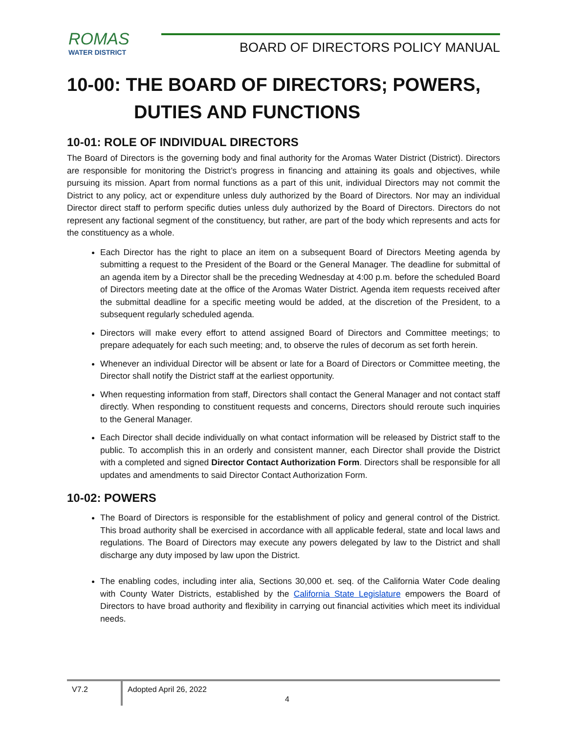ROMAS
WATER DISTRICT
BOARD OF DIRECTORS POLICY MANUAL
10-00: THE BOARD OF DIRECTORS; POWERS,
DUTIES AND FUNCTIONS
10-01: ROLE OF INDIVIDUAL DIRECTORS
The Board of Directors is the governing body and final authority for the Aromas Water District (District). Directors are responsible for monitoring the District’s progress in financing and attaining its goals and objectives, while pursuing its mission. Apart from normal functions as a part of this unit, individual Directors may not commit the District to any policy, act or expenditure unless duly authorized by the Board of Directors. Nor may an individual Director direct staff to perform specific duties unless duly authorized by the Board of Directors. Directors do not represent any factional segment of the constituency, but rather, are part of the body which represents and acts for the constituency as a whole.
Each Director has the right to place an item on a subsequent Board of Directors Meeting agenda by submitting a request to the President of the Board or the General Manager. The deadline for submittal of an agenda item by a Director shall be the preceding Wednesday at 4:00 p.m. before the scheduled Board of Directors meeting date at the office of the Aromas Water District. Agenda item requests received after the submittal deadline for a specific meeting would be added, at the discretion of the President, to a subsequent regularly scheduled agenda.
Directors will make every effort to attend assigned Board of Directors and Committee meetings; to prepare adequately for each such meeting; and, to observe the rules of decorum as set forth herein.
Whenever an individual Director will be absent or late for a Board of Directors or Committee meeting, the Director shall notify the District staff at the earliest opportunity.
When requesting information from staff, Directors shall contact the General Manager and not contact staff directly. When responding to constituent requests and concerns, Directors should reroute such inquiries to the General Manager.
Each Director shall decide individually on what contact information will be released by District staff to the public. To accomplish this in an orderly and consistent manner, each Director shall provide the District with a completed and signed Director Contact Authorization Form. Directors shall be responsible for all updates and amendments to said Director Contact Authorization Form.
10-02: POWERS
The Board of Directors is responsible for the establishment of policy and general control of the District. This broad authority shall be exercised in accordance with all applicable federal, state and local laws and regulations. The Board of Directors may execute any powers delegated by law to the District and shall discharge any duty imposed by law upon the District.
The enabling codes, including inter alia, Sections 30,000 et. seq. of the California Water Code dealing with County Water Districts, established by the California State Legislature empowers the Board of Directors to have broad authority and flexibility in carrying out financial activities which meet its individual needs.
V7.2
Adopted April 26, 2022
4